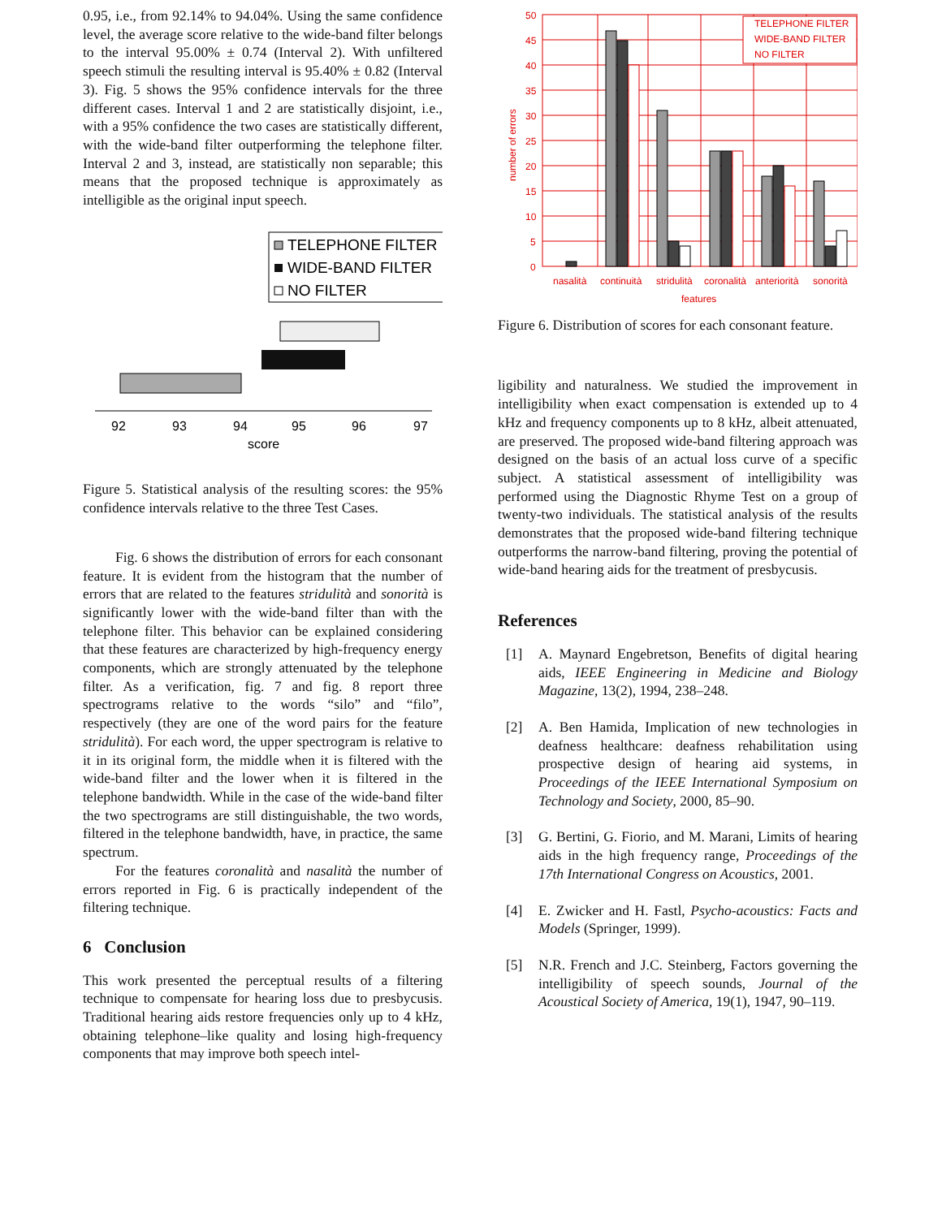0.95, i.e., from 92.14% to 94.04%. Using the same confidence level, the average score relative to the wide-band filter belongs to the interval 95.00% ± 0.74 (Interval 2). With unfiltered speech stimuli the resulting interval is 95.40% ± 0.82 (Interval 3). Fig. 5 shows the 95% confidence intervals for the three different cases. Interval 1 and 2 are statistically disjoint, i.e., with a 95% confidence the two cases are statistically different, with the wide-band filter outperforming the telephone filter. Interval 2 and 3, instead, are statistically non separable; this means that the proposed technique is approximately as intelligible as the original input speech.
TELEPHONE FILTER
WIDE-BAND FILTER
NO FILTER
92
93
94
95
96
97
score
Figure 5. Statistical analysis of the resulting scores: the 95% confidence intervals relative to the three Test Cases.
Fig. 6 shows the distribution of errors for each consonant feature. It is evident from the histogram that the number of errors that are related to the features stridulità and sonorità is significantly lower with the wide-band filter than with the telephone filter. This behavior can be explained considering that these features are characterized by high-frequency energy components, which are strongly attenuated by the telephone filter. As a verification, fig. 7 and fig. 8 report three spectrograms relative to the words “silo” and “filo”, respectively (they are one of the word pairs for the feature stridulità). For each word, the upper spectrogram is relative to it in its original form, the middle when it is filtered with the wide-band filter and the lower when it is filtered in the telephone bandwidth. While in the case of the wide-band filter the two spectrograms are still distinguishable, the two words, filtered in the telephone bandwidth, have, in practice, the same spectrum.
For the features coronalità and nasalità the number of errors reported in Fig. 6 is practically independent of the filtering technique.
6 Conclusion
This work presented the perceptual results of a filtering technique to compensate for hearing loss due to presbycusis. Traditional hearing aids restore frequencies only up to 4 kHz, obtaining telephone–like quality and losing high-frequency components that may improve both speech intel-
50
45
40
35
30
25
20
15
10
5
0
number of errors
TELEPHONE FILTER
WIDE-BAND FILTER
NO FILTER
nasalità
continuità
stridulità
coronalità
anteriorità
sonorità
features
Figure 6. Distribution of scores for each consonant feature.
ligibility and naturalness. We studied the improvement in intelligibility when exact compensation is extended up to 4 kHz and frequency components up to 8 kHz, albeit attenuated, are preserved. The proposed wide-band filtering approach was designed on the basis of an actual loss curve of a specific subject. A statistical assessment of intelligibility was performed using the Diagnostic Rhyme Test on a group of twenty-two individuals. The statistical analysis of the results demonstrates that the proposed wide-band filtering technique outperforms the narrow-band filtering, proving the potential of wide-band hearing aids for the treatment of presbycusis.
References
[1] A. Maynard Engebretson, Benefits of digital hearing aids, IEEE Engineering in Medicine and Biology Magazine, 13(2), 1994, 238–248.
[2] A. Ben Hamida, Implication of new technologies in deafness healthcare: deafness rehabilitation using prospective design of hearing aid systems, in Proceedings of the IEEE International Symposium on Technology and Society, 2000, 85–90.
[3] G. Bertini, G. Fiorio, and M. Marani, Limits of hearing aids in the high frequency range, Proceedings of the 17th International Congress on Acoustics, 2001.
[4] E. Zwicker and H. Fastl, Psycho-acoustics: Facts and Models (Springer, 1999).
[5] N.R. French and J.C. Steinberg, Factors governing the intelligibility of speech sounds, Journal of the Acoustical Society of America, 19(1), 1947, 90–119.